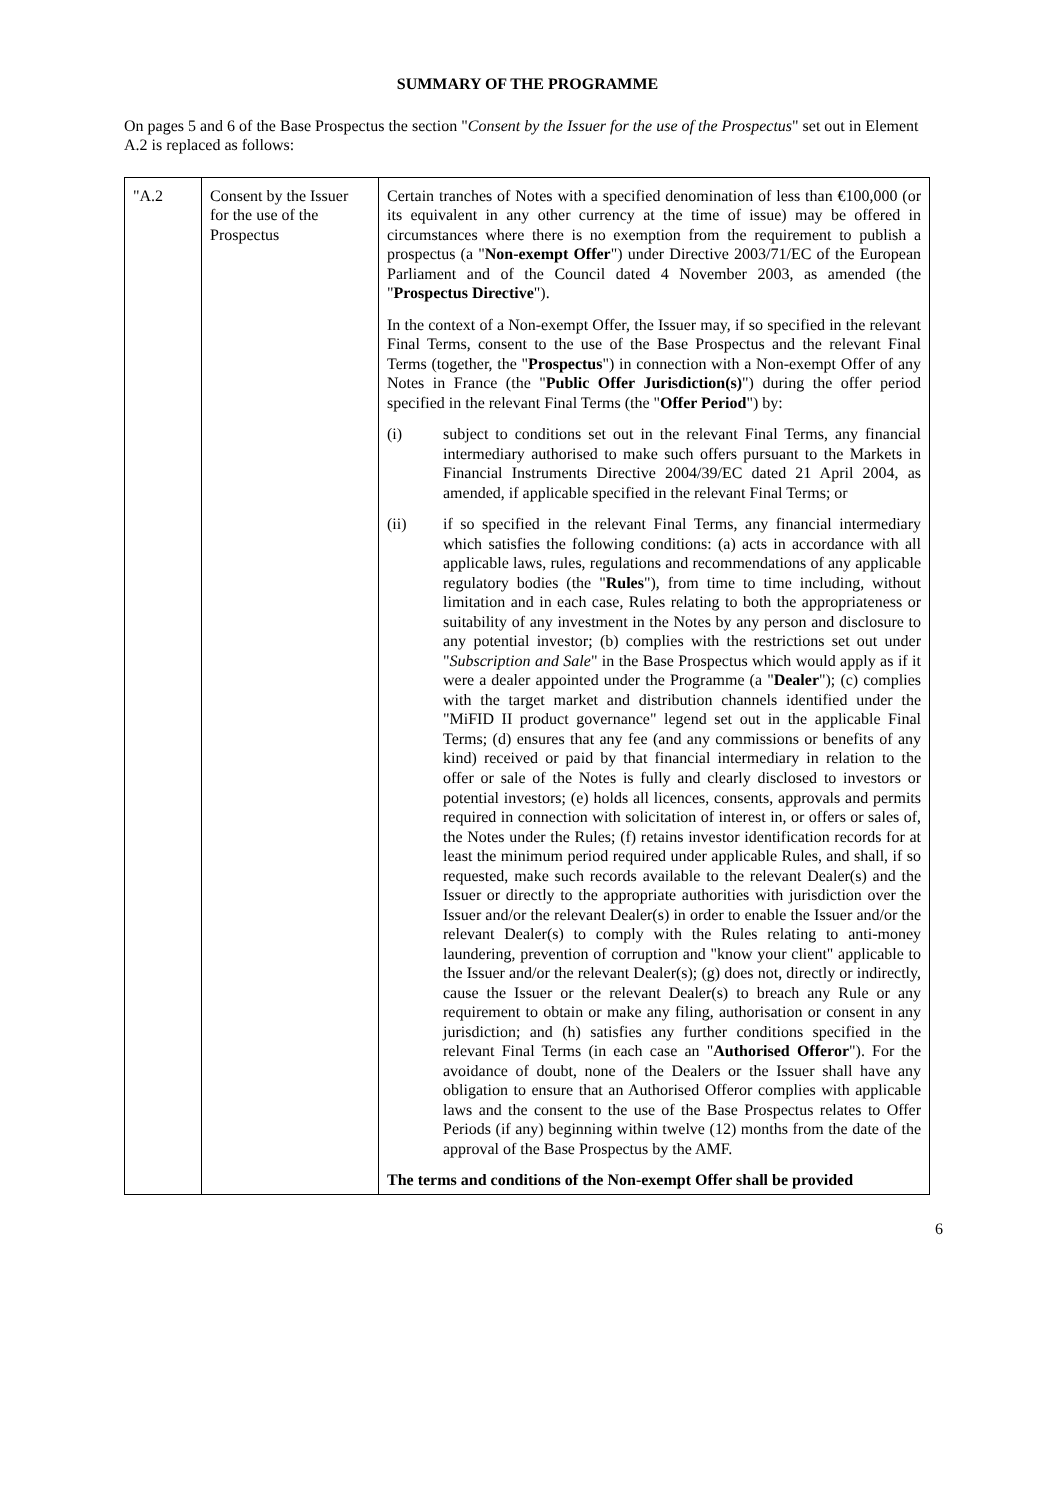SUMMARY OF THE PROGRAMME
On pages 5 and 6 of the Base Prospectus the section "Consent by the Issuer for the use of the Prospectus" set out in Element A.2 is replaced as follows:
| "A.2 | Consent by the Issuer for the use of the Prospectus | Certain tranches of Notes with a specified denomination of less than €100,000 (or its equivalent in any other currency at the time of issue) may be offered in circumstances where there is no exemption from the requirement to publish a prospectus (a " Non-exempt Offer ") under Directive 2003/71/EC of the European Parliament and of the Council dated 4 November 2003, as amended (the " Prospectus Directive "). In the context of a Non-exempt Offer, the Issuer may, if so specified in the relevant Final Terms, consent to the use of the Base Prospectus and the relevant Final Terms (together, the " Prospectus ") in connection with a Non-exempt Offer of any Notes in France (the " Public Offer Jurisdiction(s) ") during the offer period specified in the relevant Final Terms (the " Offer Period ") by: (i) subject to conditions set out in the relevant Final Terms, any financial intermediary authorised to make such offers pursuant to the Markets in Financial Instruments Directive 2004/39/EC dated 21 April 2004, as amended, if applicable specified in the relevant Final Terms; or (ii) if so specified in the relevant Final Terms, any financial intermediary which satisfies the following conditions: (a) acts in accordance with all applicable laws, rules, regulations and recommendations of any applicable regulatory bodies (the " Rules "), from time to time including, without limitation and in each case, Rules relating to both the appropriateness or suitability of any investment in the Notes by any person and disclosure to any potential investor; (b) complies with the restrictions set out under " Subscription and Sale " in the Base Prospectus which would apply as if it were a dealer appointed under the Programme (a " Dealer "); (c) complies with the target market and distribution channels identified under the "MiFID II product governance" legend set out in the applicable Final Terms; (d) ensures that any fee (and any commissions or benefits of any kind) received or paid by that financial intermediary in relation to the offer or sale of the Notes is fully and clearly disclosed to investors or potential investors; (e) holds all licences, consents, approvals and permits required in connection with solicitation of interest in, or offers or sales of, the Notes under the Rules; (f) retains investor identification records for at least the minimum period required under applicable Rules, and shall, if so requested, make such records available to the relevant Dealer(s) and the Issuer or directly to the appropriate authorities with jurisdiction over the Issuer and/or the relevant Dealer(s) in order to enable the Issuer and/or the relevant Dealer(s) to comply with the Rules relating to anti-money laundering, prevention of corruption and "know your client" applicable to the Issuer and/or the relevant Dealer(s); (g) does not, directly or indirectly, cause the Issuer or the relevant Dealer(s) to breach any Rule or any requirement to obtain or make any filing, authorisation or consent in any jurisdiction; and (h) satisfies any further conditions specified in the relevant Final Terms (in each case an " Authorised Offeror "). For the avoidance of doubt, none of the Dealers or the Issuer shall have any obligation to ensure that an Authorised Offeror complies with applicable laws and the consent to the use of the Base Prospectus relates to Offer Periods (if any) beginning within twelve (12) months from the date of the approval of the Base Prospectus by the AMF. The terms and conditions of the Non-exempt Offer shall be provided |
6